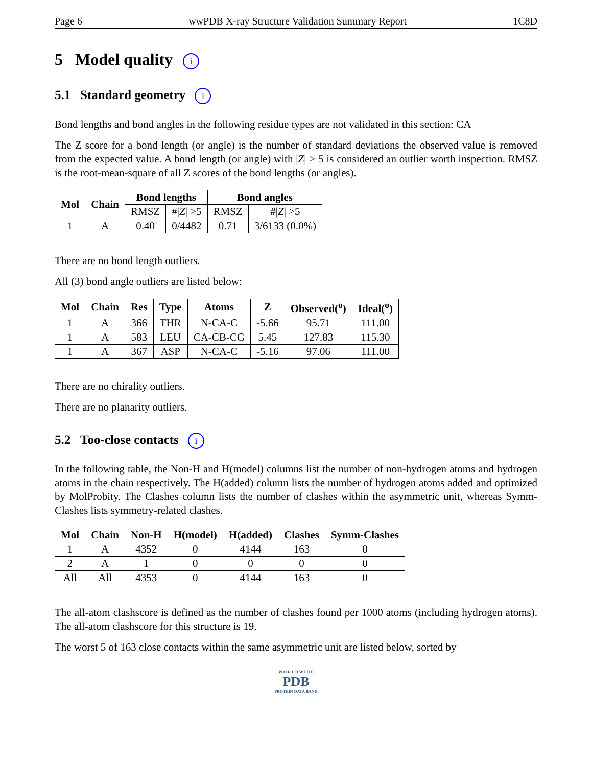Page 6 wwPDB X-ray Structure Validation Summary Report 1C8D
5 Model quality i
5.1 Standard geometry i
Bond lengths and bond angles in the following residue types are not validated in this section: CA
The Z score for a bond length (or angle) is the number of standard deviations the observed value is removed from the expected value. A bond length (or angle) with |Z| > 5 is considered an outlier worth inspection. RMSZ is the root-mean-square of all Z scores of the bond lengths (or angles).
| Mol | Chain | Bond lengths | | Bond angles | |
| --- | --- | --- | --- | --- | --- |
| | | RMSZ | #/ Z / >5 | RMSZ | #/ Z / >5 |
| 1 | A | 0.40 | 0/4482 | 0.71 | 3/6133 (0.0%) |
There are no bond length outliers.
All (3) bond angle outliers are listed below:
| Mol | Chain | Res | Type | Atoms | Z | Observed(<sup>o</sup>) | Ideal(<sup>o</sup>) |
| --- | --- | --- | --- | --- | --- | --- | --- |
| 1 | A | 366 | THR | N-CA-C | -5.66 | 95.71 | 111.00 |
| 1 | A | 583 | LEU | CA-CB-CG | 5.45 | 127.83 | 115.30 |
| 1 | A | 367 | ASP | N-CA-C | -5.16 | 97.06 | 111.00 |
There are no chirality outliers.
There are no planarity outliers.
5.2 Too-close contacts i
In the following table, the Non-H and H(model) columns list the number of non-hydrogen atoms and hydrogen atoms in the chain respectively. The H(added) column lists the number of hydrogen atoms added and optimized by MolProbity. The Clashes column lists the number of clashes within the asymmetric unit, whereas Symm-Clashes lists symmetry-related clashes.
| Mol | Chain | Non-H | H(model) | H(added) | Clashes | Symm-Clashes |
| --- | --- | --- | --- | --- | --- | --- |
| 1 | A | 4352 | 0 | 4144 | 163 | 0 |
| 2 | A | 1 | 0 | 0 | 0 | 0 |
| All | All | 4353 | 0 | 4144 | 163 | 0 |
The all-atom clashscore is defined as the number of clashes found per 1000 atoms (including hydrogen atoms). The all-atom clashscore for this structure is 19.
The worst 5 of 163 close contacts within the same asymmetric unit are listed below, sorted by
W O R L D W I D E
PDB
PROTEIN DATA BANK